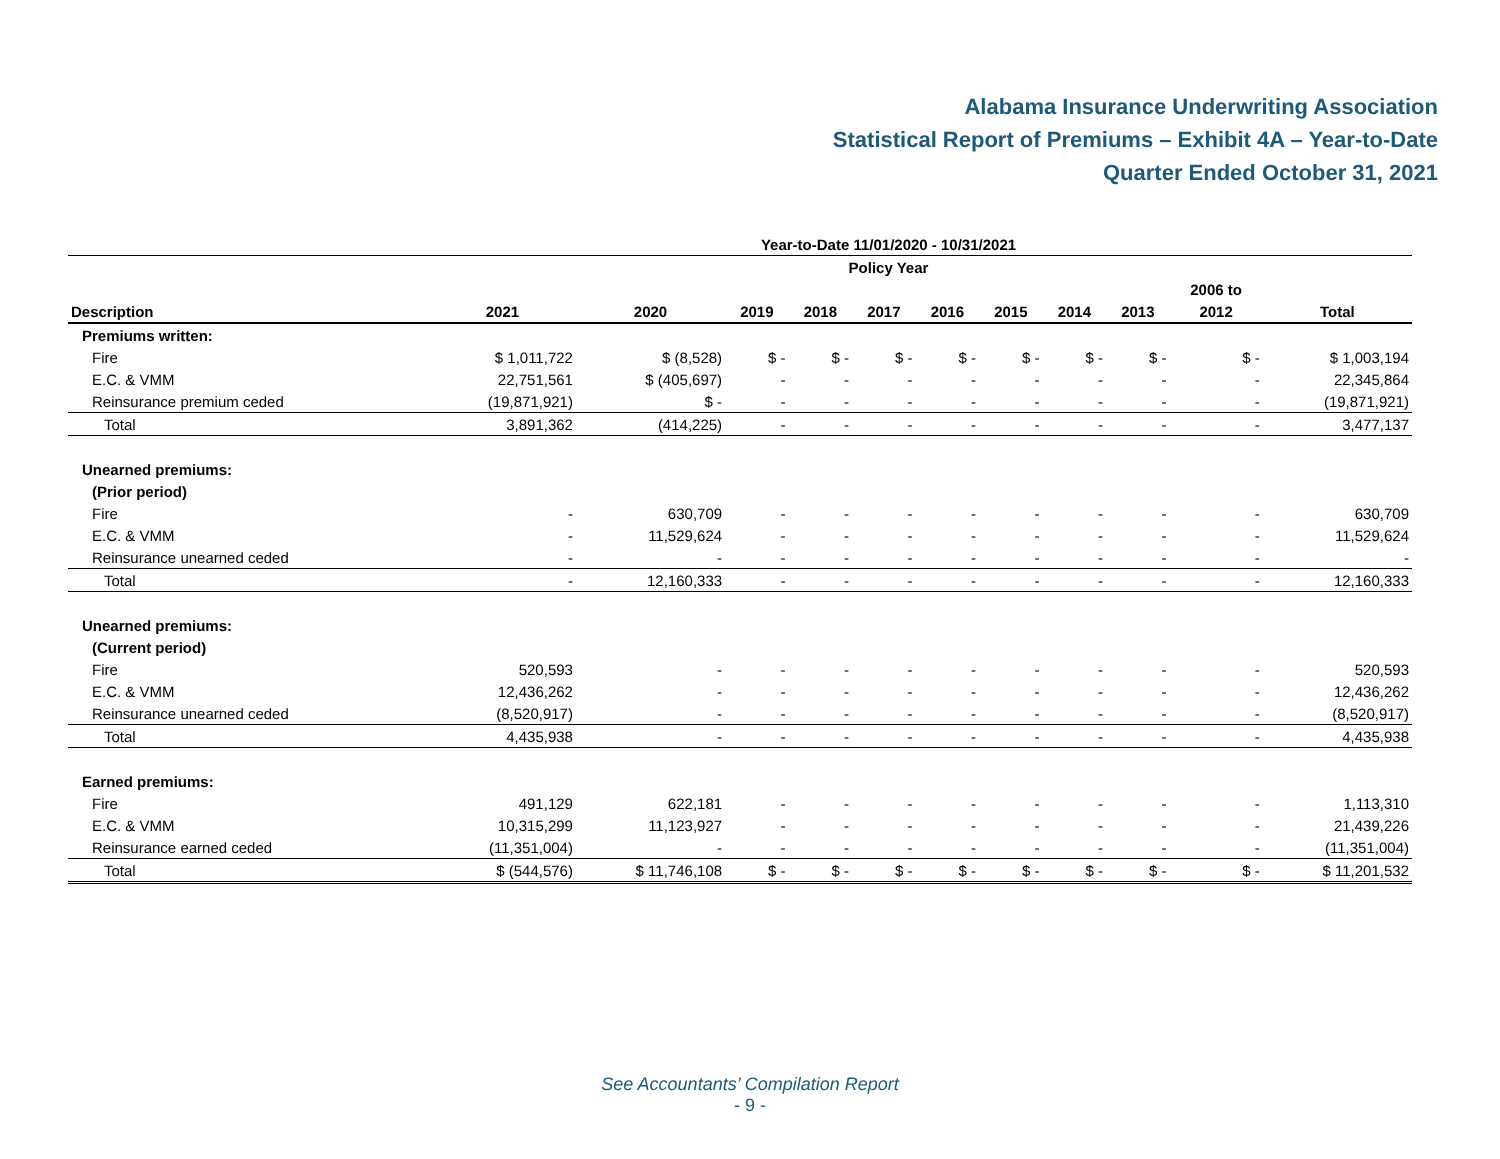Alabama Insurance Underwriting Association
Statistical Report of Premiums – Exhibit 4A – Year-to-Date
Quarter Ended October 31, 2021
| Year-to-Date 11/01/2020 - 10/31/2021 | | | | | | | | | | | |
| --- | --- | --- | --- | --- | --- | --- | --- | --- | --- | --- | --- |
| Policy Year | | | | | | | | | | | |
| | | | | | | | | | | 2006 to | |
| Description | 2021 | 2020 | 2019 | 2018 | 2017 | 2016 | 2015 | 2014 | 2013 | 2012 | Total |
| Premiums written: | | | | | | | | | | | |
| Fire | $ 1,011,722 | $ (8,528) | $ - | $ - | $ - | $ - | $ - | $ - | $ - | $ - | $ 1,003,194 |
| E.C. & VMM | 22,751,561 | $ (405,697) | - | - | - | - | - | - | - | - | 22,345,864 |
| Reinsurance premium ceded | (19,871,921) | $ - | - | - | - | - | - | - | - | - | (19,871,921) |
| Total | 3,891,362 | (414,225) | - | - | - | - | - | - | - | - | 3,477,137 |
| Unearned premiums: | | | | | | | | | | | |
| (Prior period) | | | | | | | | | | | |
| Fire | - | 630,709 | - | - | - | - | - | - | - | - | 630,709 |
| E.C. & VMM | - | 11,529,624 | - | - | - | - | - | - | - | - | 11,529,624 |
| Reinsurance unearned ceded | - | - | - | - | - | - | - | - | - | - | - |
| Total | - | 12,160,333 | - | - | - | - | - | - | - | - | 12,160,333 |
| Unearned premiums: | | | | | | | | | | | |
| (Current period) | | | | | | | | | | | |
| Fire | 520,593 | - | - | - | - | - | - | - | - | - | 520,593 |
| E.C. & VMM | 12,436,262 | - | - | - | - | - | - | - | - | - | 12,436,262 |
| Reinsurance unearned ceded | (8,520,917) | - | - | - | - | - | - | - | - | - | (8,520,917) |
| Total | 4,435,938 | - | - | - | - | - | - | - | - | - | 4,435,938 |
| Earned premiums: | | | | | | | | | | | |
| Fire | 491,129 | 622,181 | - | - | - | - | - | - | - | - | 1,113,310 |
| E.C. & VMM | 10,315,299 | 11,123,927 | - | - | - | - | - | - | - | - | 21,439,226 |
| Reinsurance earned ceded | (11,351,004) | - | - | - | - | - | - | - | - | - | (11,351,004) |
| Total | $ (544,576) | $ 11,746,108 | $ - | $ - | $ - | $ - | $ - | $ - | $ - | $ - | $ 11,201,532 |
See Accountants’ Compilation Report
- 9 -